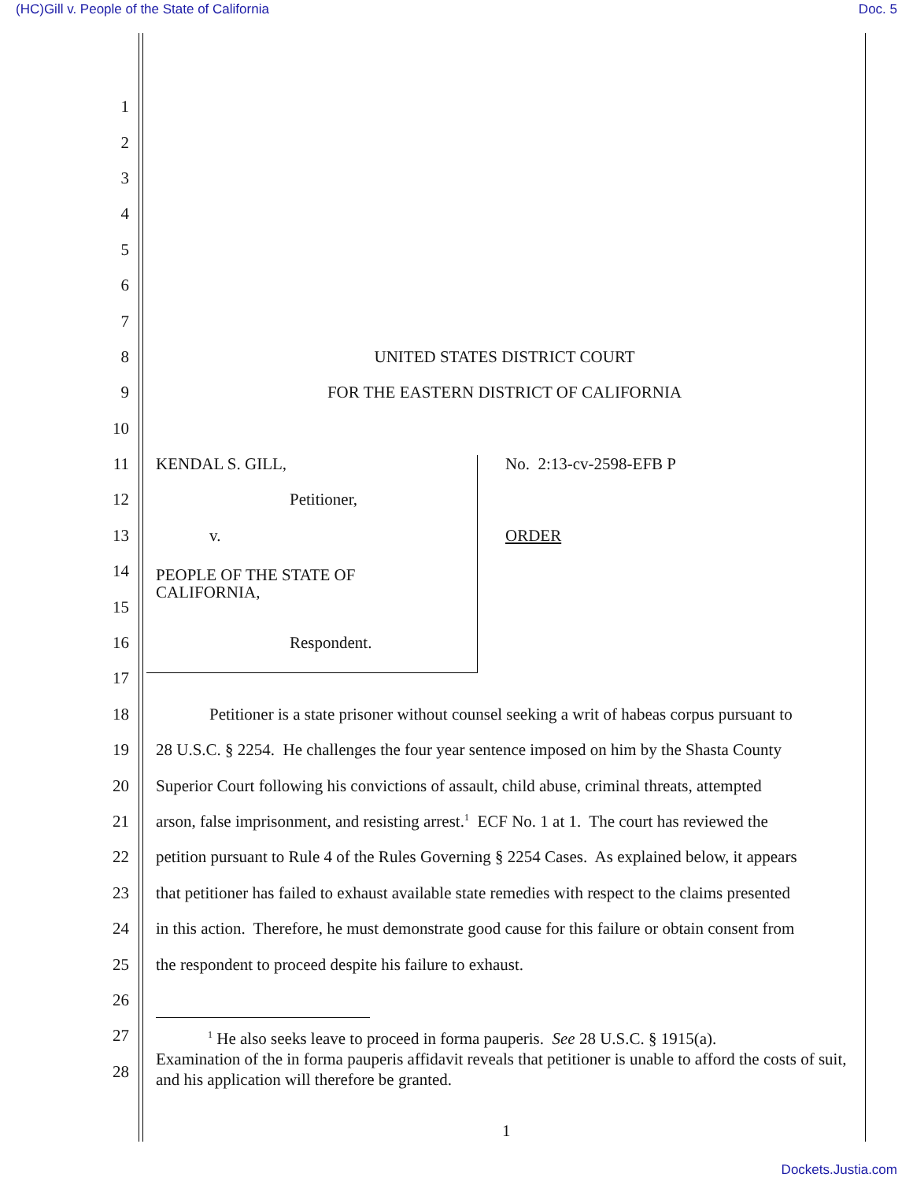(HC)Gill v. People of the State of California Doc. 5
1
2
3
4
5
6
7
8 UNITED STATES DISTRICT COURT
9 FOR THE EASTERN DISTRICT OF CALIFORNIA
10
11 KENDAL S. GILL, No. 2:13-cv-2598-EFB P
12 Petitioner,
13 v. ORDER
14 PEOPLE OF THE STATE OF
CALIFORNIA,
15
16 Respondent.
17
18 Petitioner is a state prisoner without counsel seeking a writ of habeas corpus pursuant to
19 28 U.S.C. § 2254. He challenges the four year sentence imposed on him by the Shasta County
20 Superior Court following his convictions of assault, child abuse, criminal threats, attempted
21 arson, false imprisonment, and resisting arrest.<sup>1</sup> ECF No. 1 at 1. The court has reviewed the
22 petition pursuant to Rule 4 of the Rules Governing § 2254 Cases. As explained below, it appears
23 that petitioner has failed to exhaust available state remedies with respect to the claims presented
24 in this action. Therefore, he must demonstrate good cause for this failure or obtain consent from
25 the respondent to proceed despite his failure to exhaust.
26
27
28
<sup>1</sup> He also seeks leave to proceed in forma pauperis. See 28 U.S.C. § 1915(a).
Examination of the in forma pauperis affidavit reveals that petitioner is unable to afford the costs of suit, and his application will therefore be granted.
1
Dockets.Justia.com